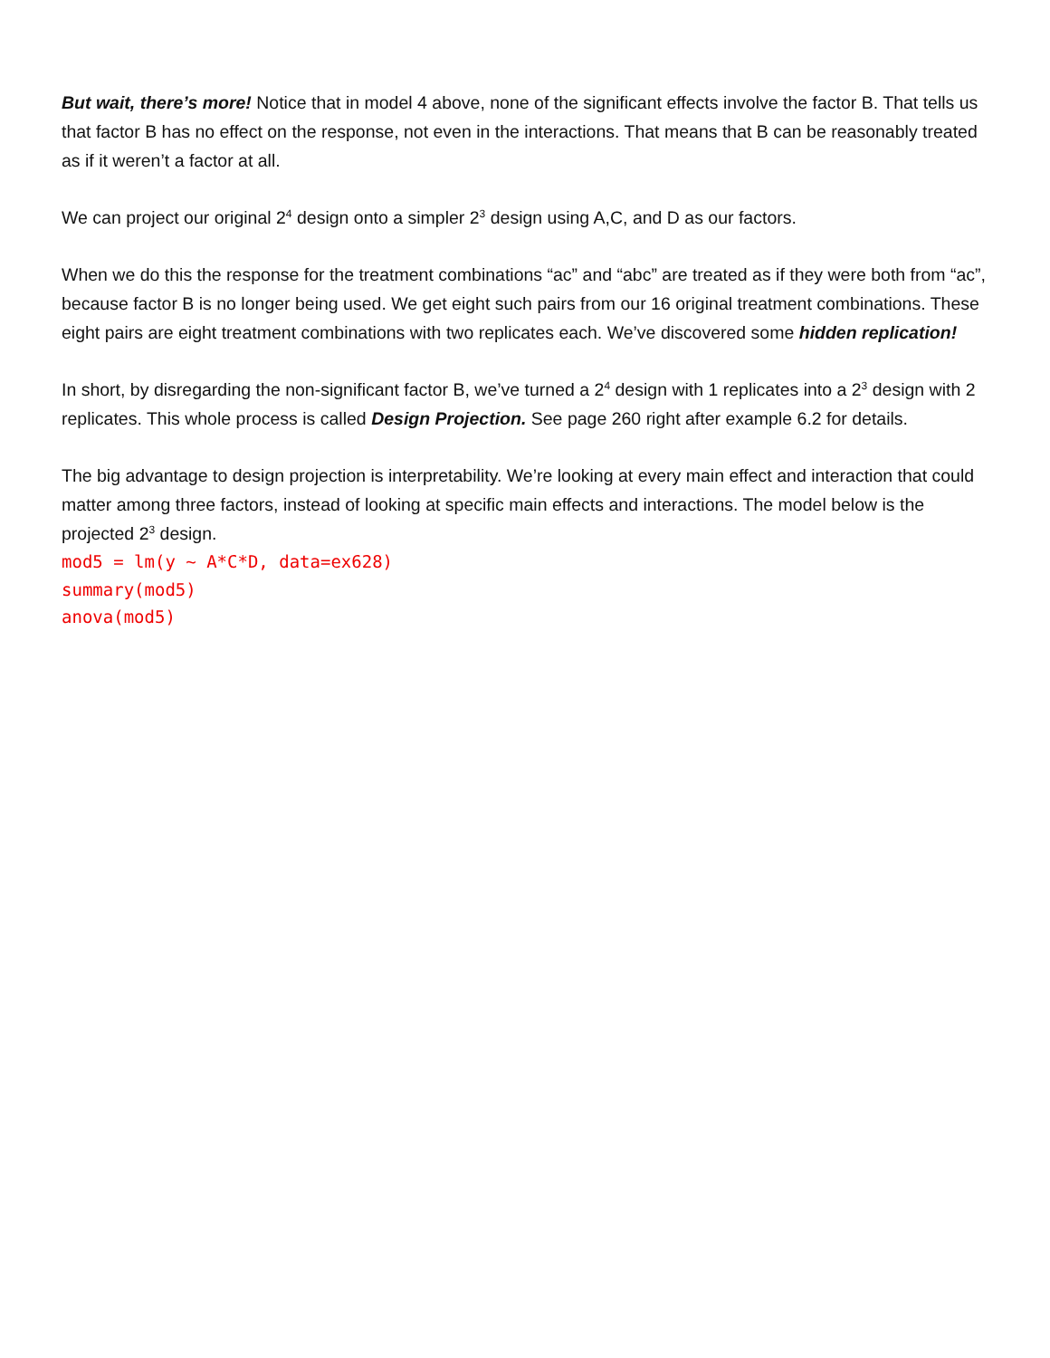But wait, there’s more! Notice that in model 4 above, none of the significant effects involve the factor B. That tells us that factor B has no effect on the response, not even in the interactions. That means that B can be reasonably treated as if it weren’t a factor at all.
We can project our original 2<sup>4</sup> design onto a simpler 2<sup>3</sup> design using A,C, and D as our factors.
When we do this the response for the treatment combinations “ac” and “abc” are treated as if they were both from “ac”, because factor B is no longer being used. We get eight such pairs from our 16 original treatment combinations. These eight pairs are eight treatment combinations with two replicates each. We’ve discovered some hidden replication!
In short, by disregarding the non-significant factor B, we’ve turned a 2<sup>4</sup> design with 1 replicates into a 2<sup>3</sup> design with 2 replicates. This whole process is called Design Projection. See page 260 right after example 6.2 for details.
The big advantage to design projection is interpretability. We’re looking at every main effect and interaction that could matter among three factors, instead of looking at specific main effects and interactions. The model below is the projected 2<sup>3</sup> design.
mod5 = lm(y ~ A*C*D, data=ex628)
summary(mod5)
anova(mod5)